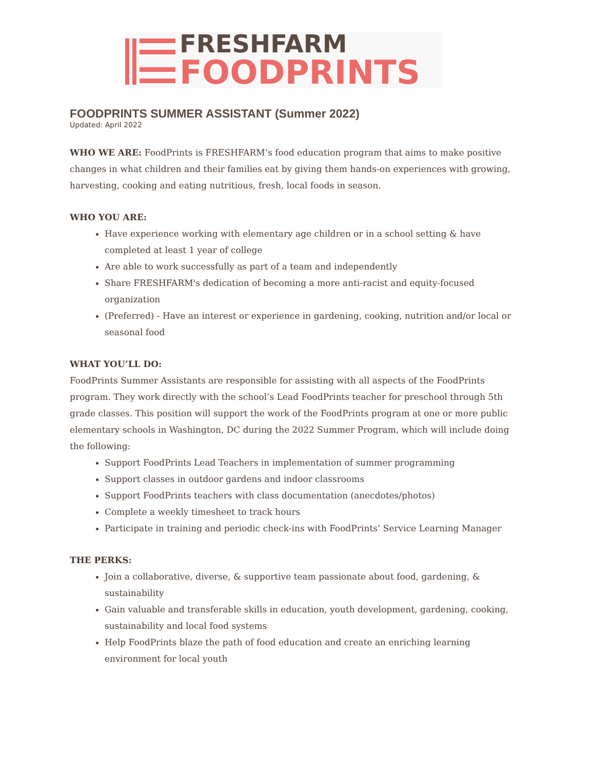FRESHFARM
FOODPRINTS
FOODPRINTS SUMMER ASSISTANT (Summer 2022)
Updated: April 2022
WHO WE ARE: FoodPrints is FRESHFARM’s food education program that aims to make positive changes in what children and their families eat by giving them hands-on experiences with growing, harvesting, cooking and eating nutritious, fresh, local foods in season.
WHO YOU ARE:
Have experience working with elementary age children or in a school setting & have completed at least 1 year of college
Are able to work successfully as part of a team and independently
Share FRESHFARM's dedication of becoming a more anti-racist and equity-focused organization
(Preferred) - Have an interest or experience in gardening, cooking, nutrition and/or local or seasonal food
WHAT YOU’LL DO:
FoodPrints Summer Assistants are responsible for assisting with all aspects of the FoodPrints program. They work directly with the school’s Lead FoodPrints teacher for preschool through 5th grade classes. This position will support the work of the FoodPrints program at one or more public elementary schools in Washington, DC during the 2022 Summer Program, which will include doing the following:
Support FoodPrints Lead Teachers in implementation of summer programming
Support classes in outdoor gardens and indoor classrooms
Support FoodPrints teachers with class documentation (anecdotes/photos)
Complete a weekly timesheet to track hours
Participate in training and periodic check-ins with FoodPrints’ Service Learning Manager
THE PERKS:
Join a collaborative, diverse, & supportive team passionate about food, gardening, & sustainability
Gain valuable and transferable skills in education, youth development, gardening, cooking, sustainability and local food systems
Help FoodPrints blaze the path of food education and create an enriching learning environment for local youth